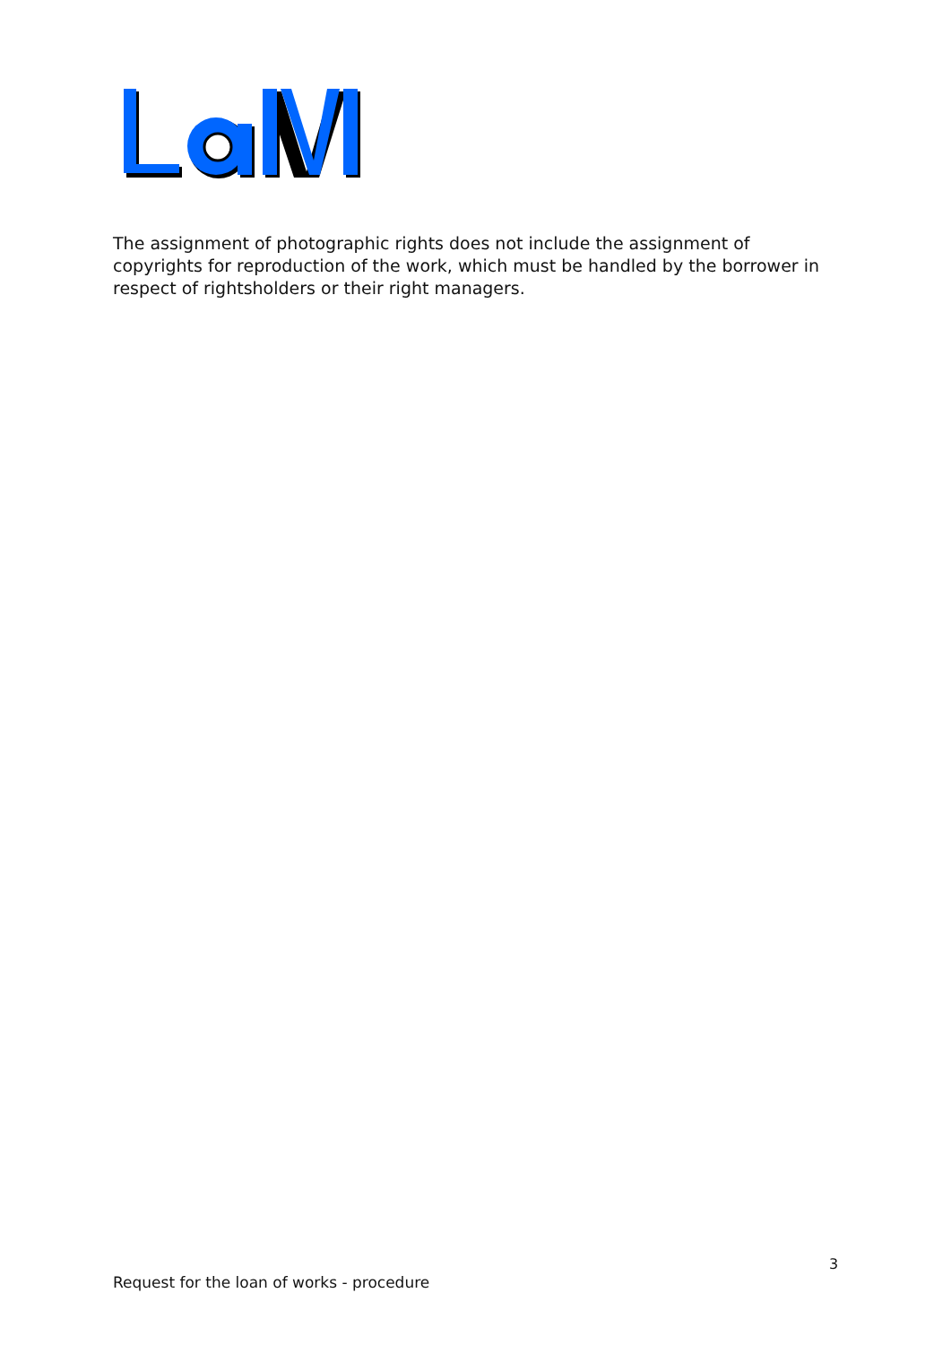The assignment of photographic rights does not include the assignment of copyrights for reproduction of the work, which must be handled by the borrower in respect of rightsholders or their right managers.
3
Request for the loan of works - procedure